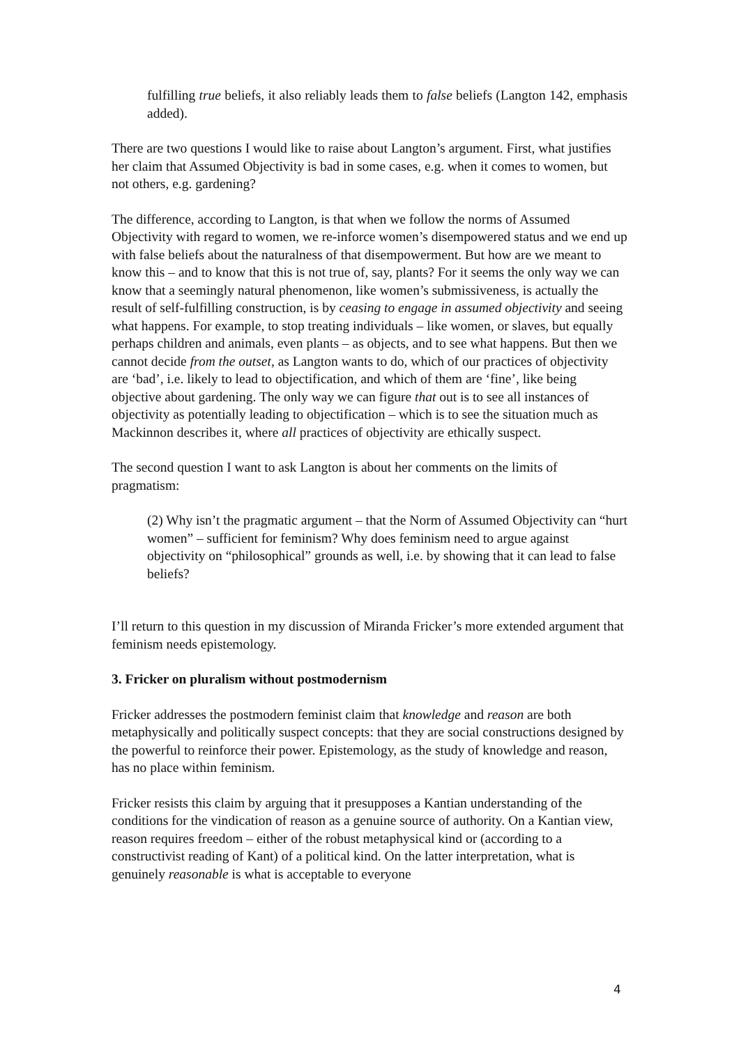fulfilling true beliefs, it also reliably leads them to false beliefs (Langton 142, emphasis added).
There are two questions I would like to raise about Langton’s argument. First, what justifies her claim that Assumed Objectivity is bad in some cases, e.g. when it comes to women, but not others, e.g. gardening?
The difference, according to Langton, is that when we follow the norms of Assumed Objectivity with regard to women, we re-inforce women’s disempowered status and we end up with false beliefs about the naturalness of that disempowerment. But how are we meant to know this – and to know that this is not true of, say, plants? For it seems the only way we can know that a seemingly natural phenomenon, like women’s submissiveness, is actually the result of self-fulfilling construction, is by ceasing to engage in assumed objectivity and seeing what happens. For example, to stop treating individuals – like women, or slaves, but equally perhaps children and animals, even plants – as objects, and to see what happens. But then we cannot decide from the outset, as Langton wants to do, which of our practices of objectivity are ‘bad’, i.e. likely to lead to objectification, and which of them are ‘fine’, like being objective about gardening. The only way we can figure that out is to see all instances of objectivity as potentially leading to objectification – which is to see the situation much as Mackinnon describes it, where all practices of objectivity are ethically suspect.
The second question I want to ask Langton is about her comments on the limits of pragmatism:
(2) Why isn’t the pragmatic argument – that the Norm of Assumed Objectivity can “hurt women” – sufficient for feminism? Why does feminism need to argue against objectivity on “philosophical” grounds as well, i.e. by showing that it can lead to false beliefs?
I’ll return to this question in my discussion of Miranda Fricker’s more extended argument that feminism needs epistemology.
3. Fricker on pluralism without postmodernism
Fricker addresses the postmodern feminist claim that knowledge and reason are both metaphysically and politically suspect concepts: that they are social constructions designed by the powerful to reinforce their power. Epistemology, as the study of knowledge and reason, has no place within feminism.
Fricker resists this claim by arguing that it presupposes a Kantian understanding of the conditions for the vindication of reason as a genuine source of authority. On a Kantian view, reason requires freedom – either of the robust metaphysical kind or (according to a constructivist reading of Kant) of a political kind. On the latter interpretation, what is genuinely reasonable is what is acceptable to everyone
4